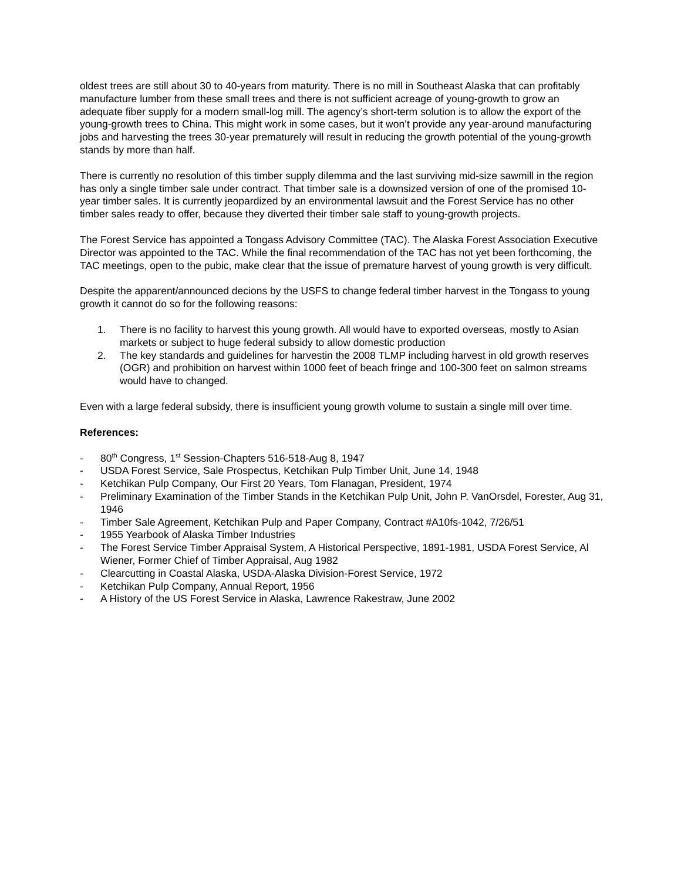oldest trees are still about 30 to 40-years from maturity. There is no mill in Southeast Alaska that can profitably manufacture lumber from these small trees and there is not sufficient acreage of young-growth to grow an adequate fiber supply for a modern small-log mill. The agency’s short-term solution is to allow the export of the young-growth trees to China. This might work in some cases, but it won’t provide any year-around manufacturing jobs and harvesting the trees 30-year prematurely will result in reducing the growth potential of the young-growth stands by more than half.
There is currently no resolution of this timber supply dilemma and the last surviving mid-size sawmill in the region has only a single timber sale under contract. That timber sale is a downsized version of one of the promised 10-year timber sales. It is currently jeopardized by an environmental lawsuit and the Forest Service has no other timber sales ready to offer, because they diverted their timber sale staff to young-growth projects.
The Forest Service has appointed a Tongass Advisory Committee (TAC). The Alaska Forest Association Executive Director was appointed to the TAC. While the final recommendation of the TAC has not yet been forthcoming, the TAC meetings, open to the pubic, make clear that the issue of premature harvest of young growth is very difficult.
Despite the apparent/announced decions by the USFS to change federal timber harvest in the Tongass to young growth it cannot do so for the following reasons:
1. There is no facility to harvest this young growth. All would have to exported overseas, mostly to Asian markets or subject to huge federal subsidy to allow domestic production
2. The key standards and guidelines for harvestin the 2008 TLMP including harvest in old growth reserves (OGR) and prohibition on harvest within 1000 feet of beach fringe and 100-300 feet on salmon streams would have to changed.
Even with a large federal subsidy, there is insufficient young growth volume to sustain a single mill over time.
References:
- 80<sup>th</sup> Congress, 1<sup>st</sup> Session-Chapters 516-518-Aug 8, 1947
- USDA Forest Service, Sale Prospectus, Ketchikan Pulp Timber Unit, June 14, 1948
- Ketchikan Pulp Company, Our First 20 Years, Tom Flanagan, President, 1974
- Preliminary Examination of the Timber Stands in the Ketchikan Pulp Unit, John P. VanOrsdel, Forester, Aug 31, 1946
- Timber Sale Agreement, Ketchikan Pulp and Paper Company, Contract #A10fs-1042, 7/26/51
- 1955 Yearbook of Alaska Timber Industries
- The Forest Service Timber Appraisal System, A Historical Perspective, 1891-1981, USDA Forest Service, Al Wiener, Former Chief of Timber Appraisal, Aug 1982
- Clearcutting in Coastal Alaska, USDA-Alaska Division-Forest Service, 1972
- Ketchikan Pulp Company, Annual Report, 1956
- A History of the US Forest Service in Alaska, Lawrence Rakestraw, June 2002